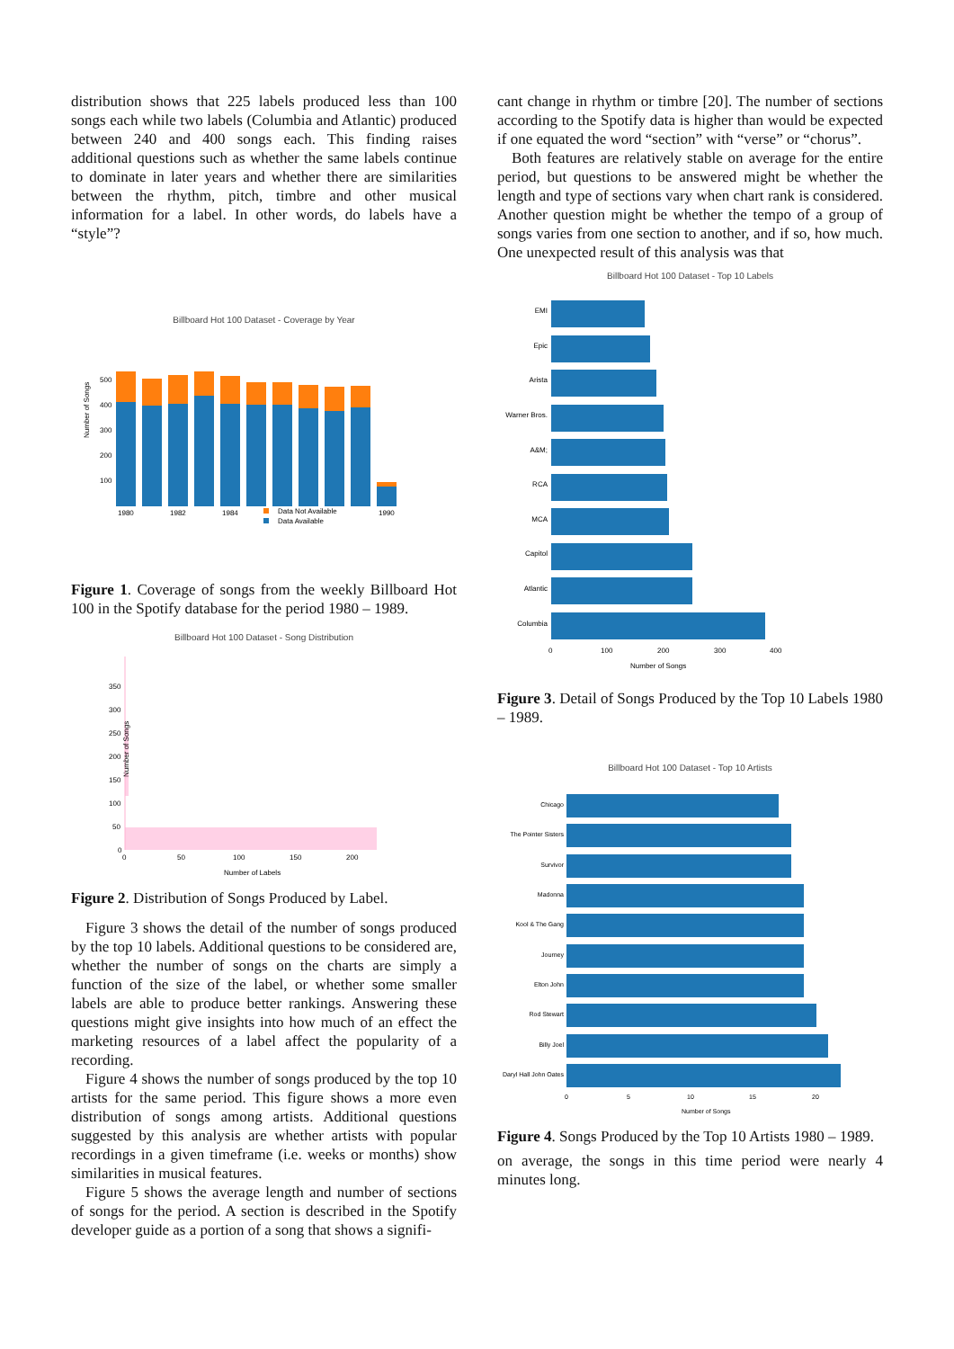distribution shows that 225 labels produced less than 100 songs each while two labels (Columbia and Atlantic) produced between 240 and 400 songs each. This finding raises additional questions such as whether the same labels continue to dominate in later years and whether there are similarities between the rhythm, pitch, timbre and other musical information for a label. In other words, do labels have a “style”?
Billboard Hot 100 Dataset - Coverage by Year
Number of Songs
500
400
300
200
100
1980
1982
1984
1990
Data Not Available
Data Available
Figure 1. Coverage of songs from the weekly Billboard Hot 100 in the Spotify database for the period 1980 – 1989.
Billboard Hot 100 Dataset - Song Distribution
350
300
250
200
150
100
50
0
0
50
100
150
200
Number of Labels
Number of Songs
Figure 2. Distribution of Songs Produced by Label.
Figure 3 shows the detail of the number of songs produced by the top 10 labels. Additional questions to be considered are, whether the number of songs on the charts are simply a function of the size of the label, or whether some smaller labels are able to produce better rankings. Answering these questions might give insights into how much of an effect the marketing resources of a label affect the popularity of a recording.
Figure 4 shows the number of songs produced by the top 10 artists for the same period. This figure shows a more even distribution of songs among artists. Additional questions suggested by this analysis are whether artists with popular recordings in a given timeframe (i.e. weeks or months) show similarities in musical features.
Figure 5 shows the average length and number of sections of songs for the period. A section is described in the Spotify developer guide as a portion of a song that shows a signifi-
cant change in rhythm or timbre [20]. The number of sections according to the Spotify data is higher than would be expected if one equated the word “section” with “verse” or “chorus”.
Both features are relatively stable on average for the entire period, but questions to be answered might be whether the length and type of sections vary when chart rank is considered. Another question might be whether the tempo of a group of songs varies from one section to another, and if so, how much. One unexpected result of this analysis was that
Billboard Hot 100 Dataset - Top 10 Labels
EMI
Epic
Arista
Warner Bros.
A&M;
RCA
MCA
Capitol
Atlantic
Columbia
0
100
200
300
400
Number of Songs
Figure 3. Detail of Songs Produced by the Top 10 Labels 1980 – 1989.
Billboard Hot 100 Dataset - Top 10 Artists
Chicago
The Pointer Sisters
Survivor
Madonna
Kool & The Gang
Journey
Elton John
Rod Stewart
Billy Joel
Daryl Hall John Oates
0
5
10
15
20
Number of Songs
Figure 4. Songs Produced by the Top 10 Artists 1980 – 1989.
on average, the songs in this time period were nearly 4 minutes long.